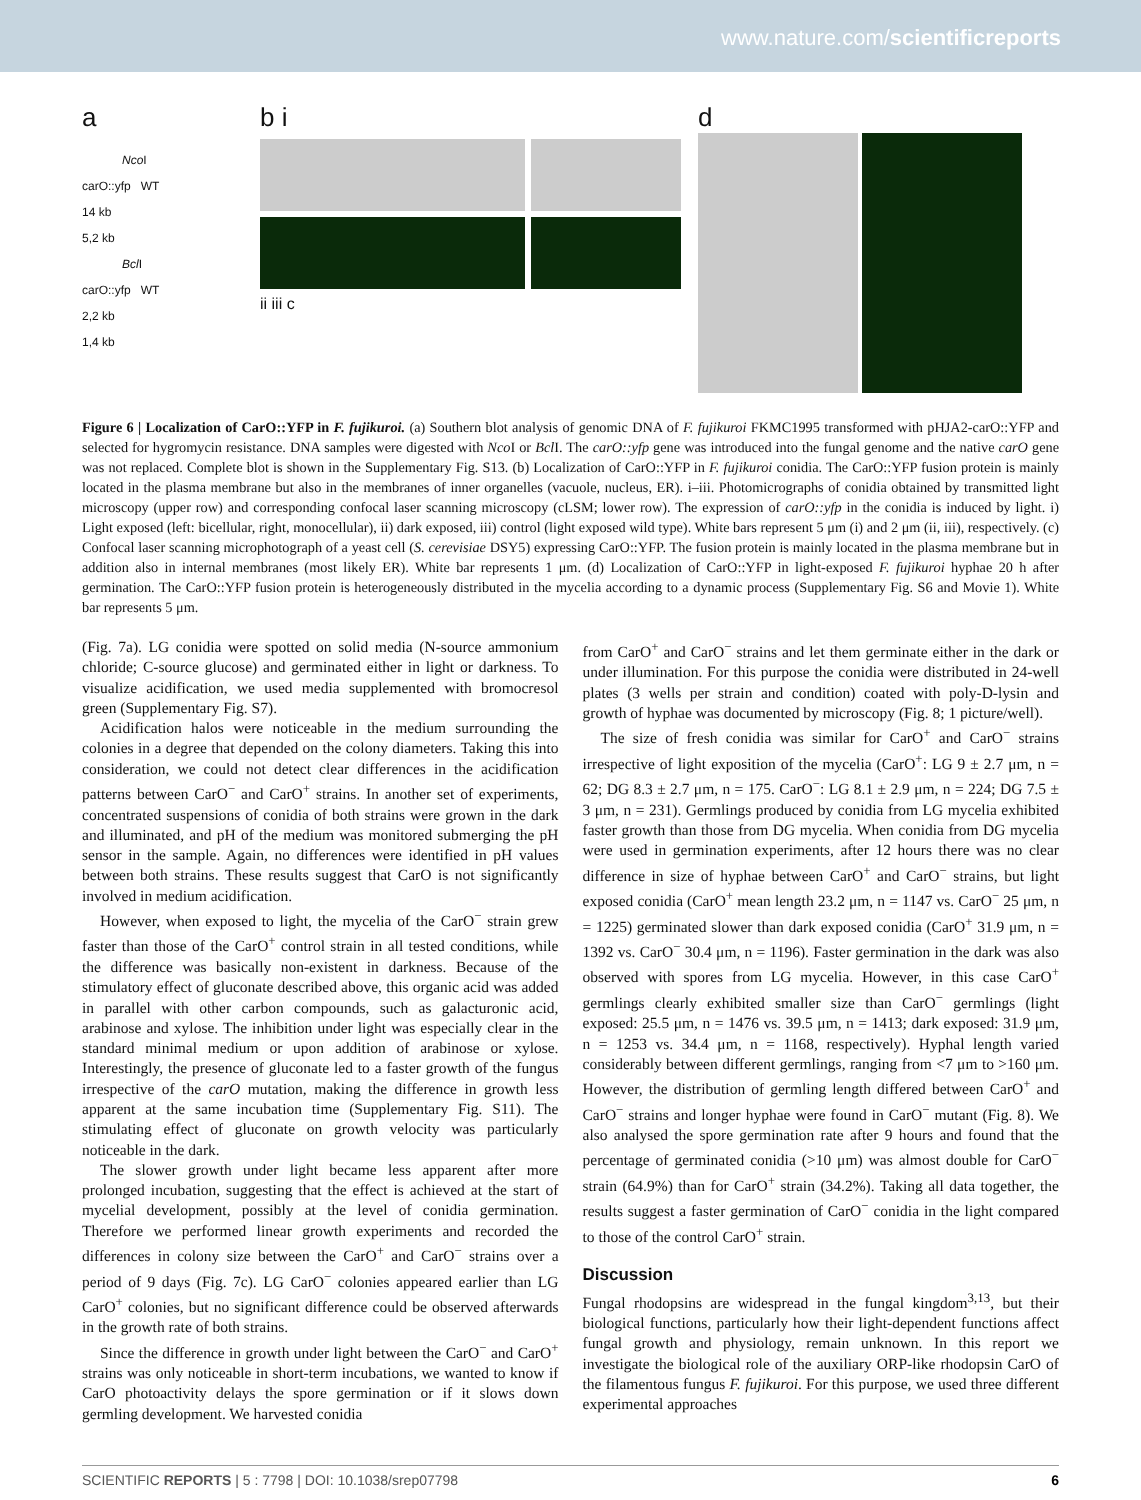www.nature.com/scientificreports
a
Nco I
carO::yfp WT
14 kb
5,2 kb
Bcl I
carO::yfp WT
2,2 kb
1,4 kb
b i
ii iii c
d
Figure 6 | Localization of CarO::YFP in F. fujikuroi. (a) Southern blot analysis of genomic DNA of F. fujikuroi FKMC1995 transformed with pHJA2-carO::YFP and selected for hygromycin resistance. DNA samples were digested with Nco I or Bcl I. The carO::yfp gene was introduced into the fungal genome and the native carO gene was not replaced. Complete blot is shown in the Supplementary Fig. S13. (b) Localization of CarO::YFP in F. fujikuroi conidia. The CarO::YFP fusion protein is mainly located in the plasma membrane but also in the membranes of inner organelles (vacuole, nucleus, ER). i–iii. Photomicrographs of conidia obtained by transmitted light microscopy (upper row) and corresponding confocal laser scanning microscopy (cLSM; lower row). The expression of carO::yfp in the conidia is induced by light. i) Light exposed (left: bicellular, right, monocellular), ii) dark exposed, iii) control (light exposed wild type). White bars represent 5 μm (i) and 2 μm (ii, iii), respectively. (c) Confocal laser scanning microphotograph of a yeast cell (S. cerevisiae DSY5) expressing CarO::YFP. The fusion protein is mainly located in the plasma membrane but in addition also in internal membranes (most likely ER). White bar represents 1 μm. (d) Localization of CarO::YFP in light-exposed F. fujikuroi hyphae 20 h after germination. The CarO::YFP fusion protein is heterogeneously distributed in the mycelia according to a dynamic process (Supplementary Fig. S6 and Movie 1). White bar represents 5 μm.
(Fig. 7a). LG conidia were spotted on solid media (N-source ammonium chloride; C-source glucose) and germinated either in light or darkness. To visualize acidification, we used media supplemented with bromocresol green (Supplementary Fig. S7).
Acidification halos were noticeable in the medium surrounding the colonies in a degree that depended on the colony diameters. Taking this into consideration, we could not detect clear differences in the acidification patterns between CarO<sup>−</sup> and CarO<sup>+</sup> strains. In another set of experiments, concentrated suspensions of conidia of both strains were grown in the dark and illuminated, and pH of the medium was monitored submerging the pH sensor in the sample. Again, no differences were identified in pH values between both strains. These results suggest that CarO is not significantly involved in medium acidification.
However, when exposed to light, the mycelia of the CarO<sup>−</sup> strain grew faster than those of the CarO<sup>+</sup> control strain in all tested conditions, while the difference was basically non-existent in darkness. Because of the stimulatory effect of gluconate described above, this organic acid was added in parallel with other carbon compounds, such as galacturonic acid, arabinose and xylose. The inhibition under light was especially clear in the standard minimal medium or upon addition of arabinose or xylose. Interestingly, the presence of gluconate led to a faster growth of the fungus irrespective of the carO mutation, making the difference in growth less apparent at the same incubation time (Supplementary Fig. S11). The stimulating effect of gluconate on growth velocity was particularly noticeable in the dark.
The slower growth under light became less apparent after more prolonged incubation, suggesting that the effect is achieved at the start of mycelial development, possibly at the level of conidia germination. Therefore we performed linear growth experiments and recorded the differences in colony size between the CarO<sup>+</sup> and CarO<sup>−</sup> strains over a period of 9 days (Fig. 7c). LG CarO<sup>−</sup> colonies appeared earlier than LG CarO<sup>+</sup> colonies, but no significant difference could be observed afterwards in the growth rate of both strains.
Since the difference in growth under light between the CarO<sup>−</sup> and CarO<sup>+</sup> strains was only noticeable in short-term incubations, we wanted to know if CarO photoactivity delays the spore germination or if it slows down germling development. We harvested conidia
from CarO<sup>+</sup> and CarO<sup>−</sup> strains and let them germinate either in the dark or under illumination. For this purpose the conidia were distributed in 24-well plates (3 wells per strain and condition) coated with poly-D-lysin and growth of hyphae was documented by microscopy (Fig. 8; 1 picture/well).
The size of fresh conidia was similar for CarO<sup>+</sup> and CarO<sup>−</sup> strains irrespective of light exposition of the mycelia (CarO<sup>+</sup>: LG 9 ± 2.7 μm, n = 62; DG 8.3 ± 2.7 μm, n = 175. CarO<sup>−</sup>: LG 8.1 ± 2.9 μm, n = 224; DG 7.5 ± 3 μm, n = 231). Germlings produced by conidia from LG mycelia exhibited faster growth than those from DG mycelia. When conidia from DG mycelia were used in germination experiments, after 12 hours there was no clear difference in size of hyphae between CarO<sup>+</sup> and CarO<sup>−</sup> strains, but light exposed conidia (CarO<sup>+</sup> mean length 23.2 μm, n = 1147 vs. CarO<sup>−</sup> 25 μm, n = 1225) germinated slower than dark exposed conidia (CarO<sup>+</sup> 31.9 μm, n = 1392 vs. CarO<sup>−</sup> 30.4 μm, n = 1196). Faster germination in the dark was also observed with spores from LG mycelia. However, in this case CarO<sup>+</sup> germlings clearly exhibited smaller size than CarO<sup>−</sup> germlings (light exposed: 25.5 μm, n = 1476 vs. 39.5 μm, n = 1413; dark exposed: 31.9 μm, n = 1253 vs. 34.4 μm, n = 1168, respectively). Hyphal length varied considerably between different germlings, ranging from <7 μm to >160 μm. However, the distribution of germling length differed between CarO<sup>+</sup> and CarO<sup>−</sup> strains and longer hyphae were found in CarO<sup>−</sup> mutant (Fig. 8). We also analysed the spore germination rate after 9 hours and found that the percentage of germinated conidia (>10 μm) was almost double for CarO<sup>−</sup> strain (64.9%) than for CarO<sup>+</sup> strain (34.2%). Taking all data together, the results suggest a faster germination of CarO<sup>−</sup> conidia in the light compared to those of the control CarO<sup>+</sup> strain.
Discussion
Fungal rhodopsins are widespread in the fungal kingdom<sup>3,13</sup>, but their biological functions, particularly how their light-dependent functions affect fungal growth and physiology, remain unknown. In this report we investigate the biological role of the auxiliary ORP-like rhodopsin CarO of the filamentous fungus F. fujikuroi. For this purpose, we used three different experimental approaches
SCIENTIFIC REPORTS | 5 : 7798 | DOI: 10.1038/srep07798 6